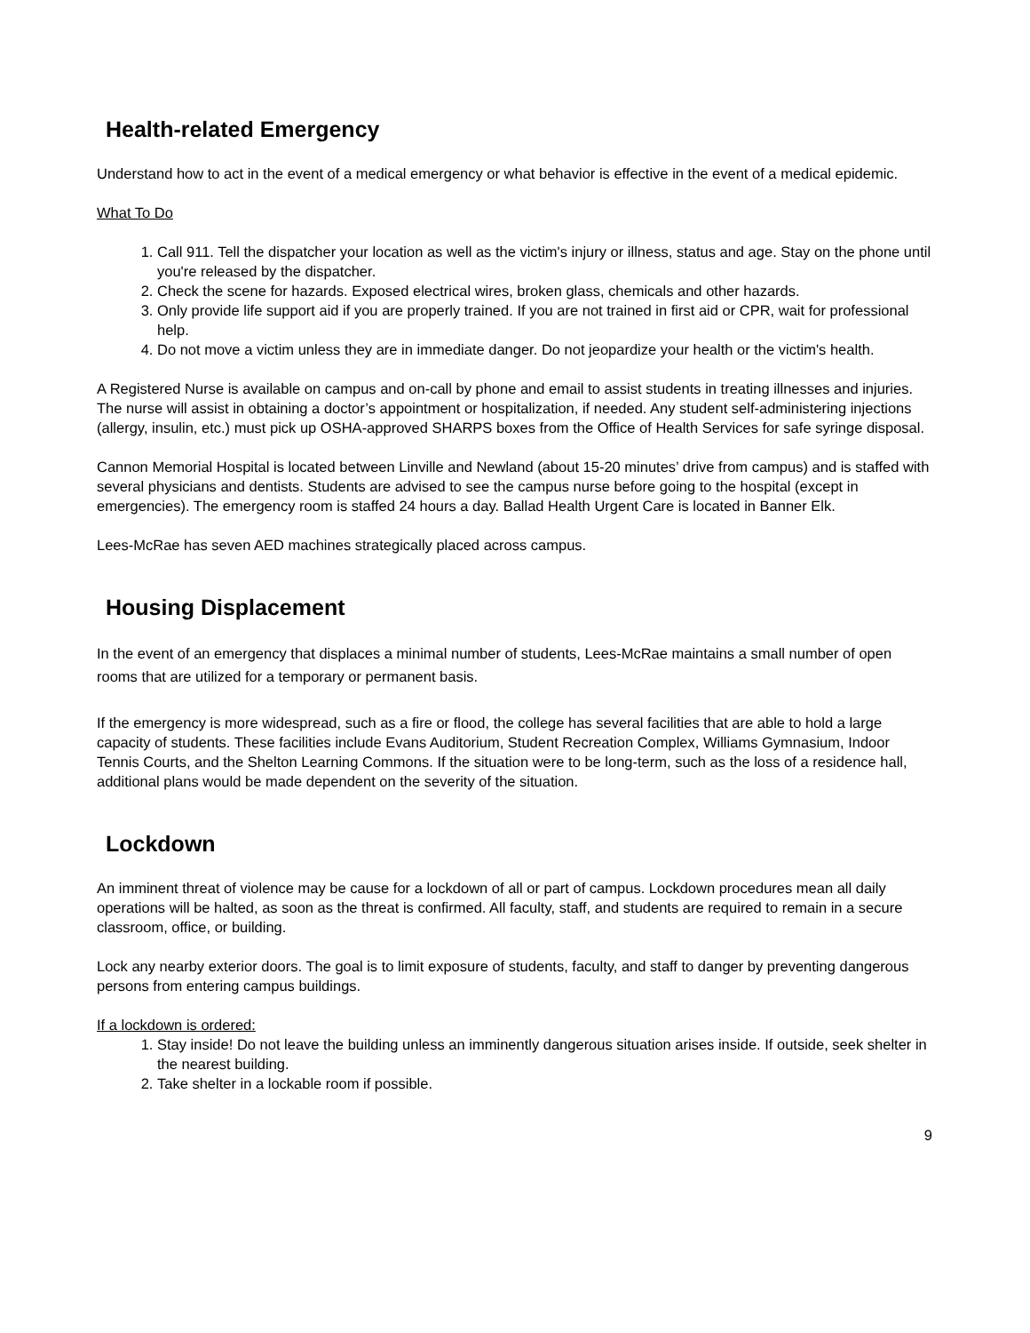Health-related Emergency
Understand how to act in the event of a medical emergency or what behavior is effective in the event of a medical epidemic.
What To Do
1. Call 911. Tell the dispatcher your location as well as the victim's injury or illness, status and age. Stay on the phone until you're released by the dispatcher.
2. Check the scene for hazards. Exposed electrical wires, broken glass, chemicals and other hazards.
3. Only provide life support aid if you are properly trained. If you are not trained in first aid or CPR, wait for professional help.
4. Do not move a victim unless they are in immediate danger. Do not jeopardize your health or the victim's health.
A Registered Nurse is available on campus and on-call by phone and email to assist students in treating illnesses and injuries. The nurse will assist in obtaining a doctor’s appointment or hospitalization, if needed. Any student self-administering injections (allergy, insulin, etc.) must pick up OSHA-approved SHARPS boxes from the Office of Health Services for safe syringe disposal.
Cannon Memorial Hospital is located between Linville and Newland (about 15-20 minutes’ drive from campus) and is staffed with several physicians and dentists. Students are advised to see the campus nurse before going to the hospital (except in emergencies). The emergency room is staffed 24 hours a day. Ballad Health Urgent Care is located in Banner Elk.
Lees-McRae has seven AED machines strategically placed across campus.
Housing Displacement
In the event of an emergency that displaces a minimal number of students, Lees-McRae maintains a small number of open rooms that are utilized for a temporary or permanent basis.
If the emergency is more widespread, such as a fire or flood, the college has several facilities that are able to hold a large capacity of students. These facilities include Evans Auditorium, Student Recreation Complex, Williams Gymnasium, Indoor Tennis Courts, and the Shelton Learning Commons. If the situation were to be long-term, such as the loss of a residence hall, additional plans would be made dependent on the severity of the situation.
Lockdown
An imminent threat of violence may be cause for a lockdown of all or part of campus. Lockdown procedures mean all daily operations will be halted, as soon as the threat is confirmed. All faculty, staff, and students are required to remain in a secure classroom, office, or building.
Lock any nearby exterior doors. The goal is to limit exposure of students, faculty, and staff to danger by preventing dangerous persons from entering campus buildings.
If a lockdown is ordered:
1. Stay inside! Do not leave the building unless an imminently dangerous situation arises inside. If outside, seek shelter in the nearest building.
2. Take shelter in a lockable room if possible.
9